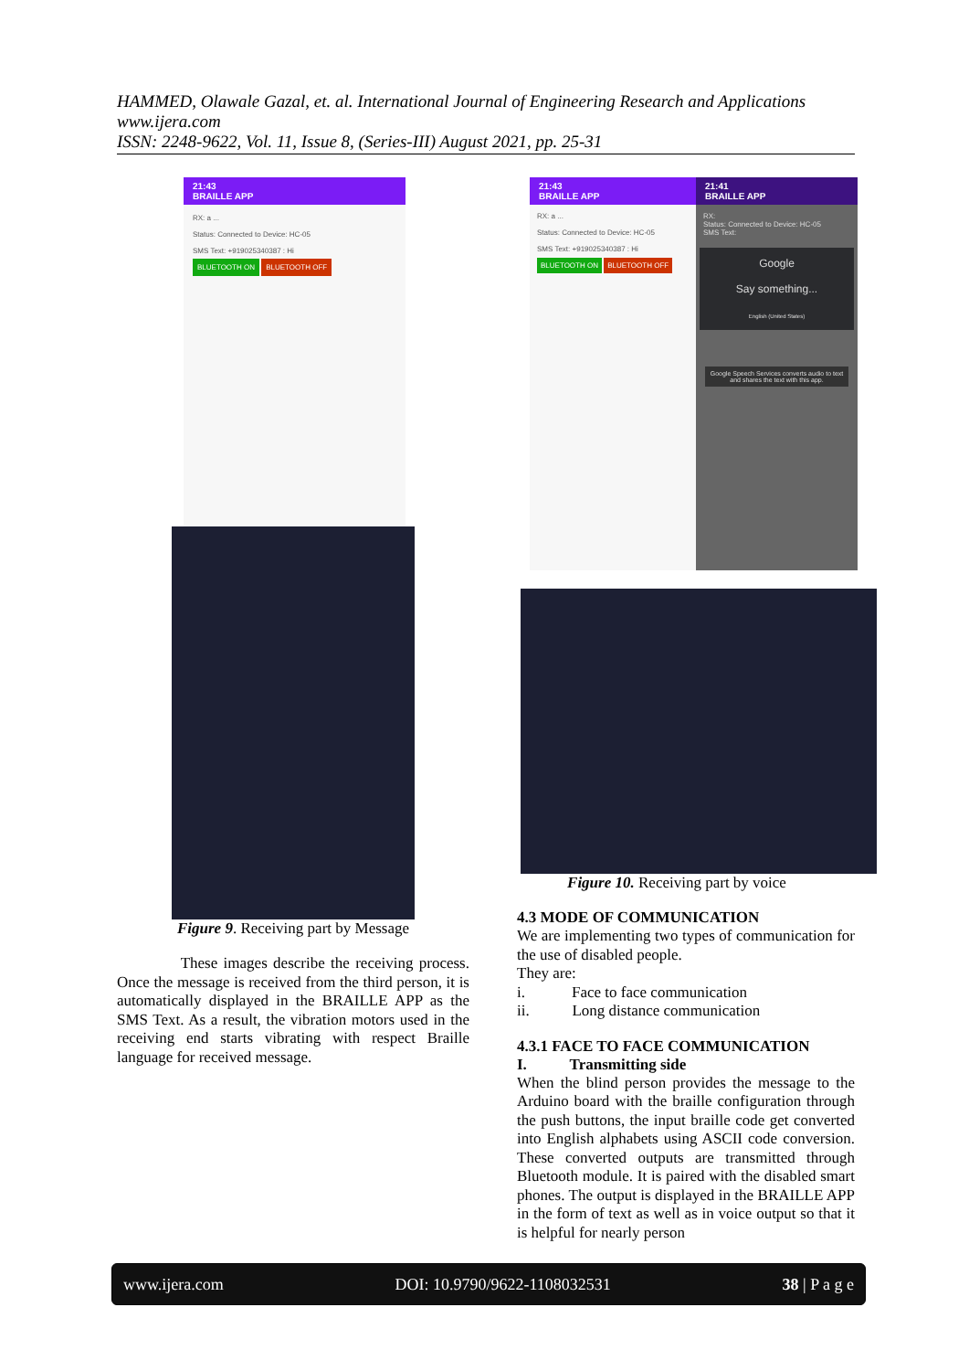HAMMED, Olawale Gazal, et. al. International Journal of Engineering Research and Applications
www.ijera.com
ISSN: 2248-9622, Vol. 11, Issue 8, (Series-III) August 2021, pp. 25-31
21:43
BRAILLE APP
RX: a ...
Status: Connected to Device: HC-05
SMS Text: +919025340387 : Hi
BLUETOOTH ON BLUETOOTH OFF
Figure 9. Receiving part by Message
These images describe the receiving process. Once the message is received from the third person, it is automatically displayed in the BRAILLE APP as the SMS Text. As a result, the vibration motors used in the receiving end starts vibrating with respect Braille language for received message.
21:43
BRAILLE APP
RX: a ...
Status: Connected to Device: HC-05
SMS Text: +919025340387 : Hi
BLUETOOTH ON BLUETOOTH OFF
21:41
BRAILLE APP
RX:
Status: Connected to Device: HC-05
SMS Text:
Google
Say something...
English (United States)
Google Speech Services converts audio to text and shares the text with this app.
Figure 10. Receiving part by voice
4.3 MODE OF COMMUNICATION
We are implementing two types of communication for the use of disabled people.
They are:
i. Face to face communication
ii. Long distance communication
4.3.1 FACE TO FACE COMMUNICATION
I. Transmitting side
When the blind person provides the message to the Arduino board with the braille configuration through the push buttons, the input braille code get converted into English alphabets using ASCII code conversion. These converted outputs are transmitted through Bluetooth module. It is paired with the disabled smart phones. The output is displayed in the BRAILLE APP in the form of text as well as in voice output so that it is helpful for nearly person
www.ijera.com DOI: 10.9790/9622-1108032531 38 | P a g e